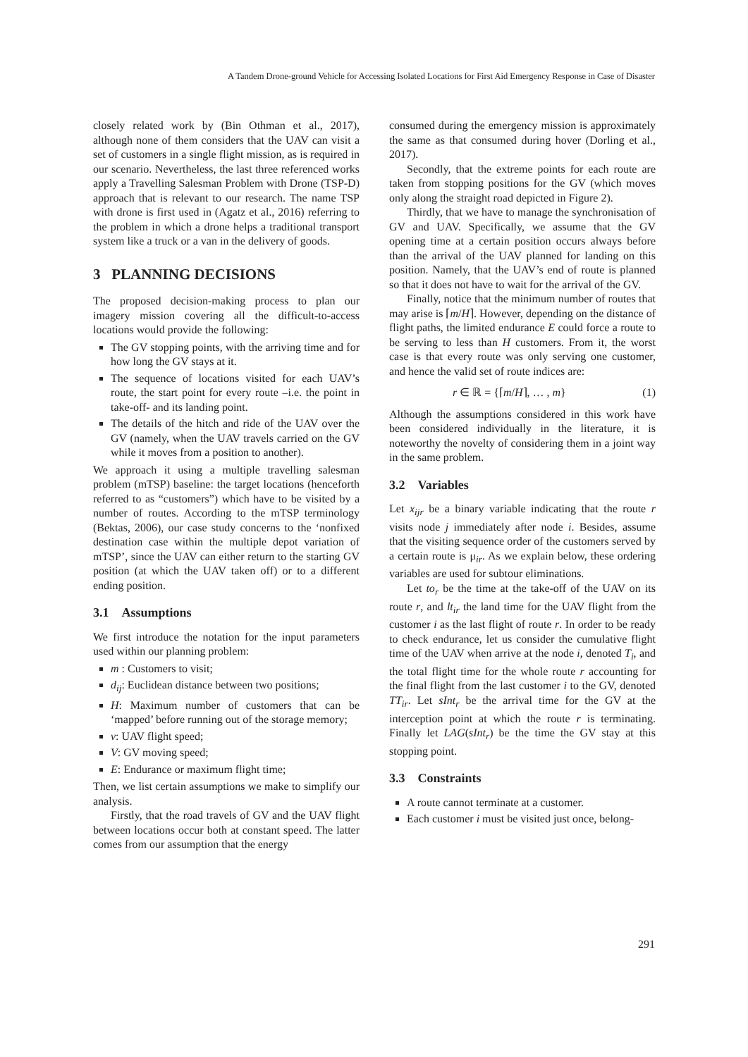A Tandem Drone-ground Vehicle for Accessing Isolated Locations for First Aid Emergency Response in Case of Disaster
closely related work by (Bin Othman et al., 2017), although none of them considers that the UAV can visit a set of customers in a single flight mission, as is required in our scenario. Nevertheless, the last three referenced works apply a Travelling Salesman Problem with Drone (TSP-D) approach that is relevant to our research. The name TSP with drone is first used in (Agatz et al., 2016) referring to the problem in which a drone helps a traditional transport system like a truck or a van in the delivery of goods.
3 PLANNING DECISIONS
The proposed decision-making process to plan our imagery mission covering all the difficult-to-access locations would provide the following:
The GV stopping points, with the arriving time and for how long the GV stays at it.
The sequence of locations visited for each UAV’s route, the start point for every route –i.e. the point in take-off- and its landing point.
The details of the hitch and ride of the UAV over the GV (namely, when the UAV travels carried on the GV while it moves from a position to another).
We approach it using a multiple travelling salesman problem (mTSP) baseline: the target locations (henceforth referred to as “customers”) which have to be visited by a number of routes. According to the mTSP terminology (Bektas, 2006), our case study concerns to the ‘nonfixed destination case within the multiple depot variation of mTSP’, since the UAV can either return to the starting GV position (at which the UAV taken off) or to a different ending position.
3.1 Assumptions
We first introduce the notation for the input parameters used within our planning problem:
m : Customers to visit;
d<sub>ij</sub>: Euclidean distance between two positions;
H: Maximum number of customers that can be ‘mapped’ before running out of the storage memory;
v: UAV flight speed;
V: GV moving speed;
E: Endurance or maximum flight time;
Then, we list certain assumptions we make to simplify our analysis.
Firstly, that the road travels of GV and the UAV flight between locations occur both at constant speed. The latter comes from our assumption that the energy
consumed during the emergency mission is approximately the same as that consumed during hover (Dorling et al., 2017).
Secondly, that the extreme points for each route are taken from stopping positions for the GV (which moves only along the straight road depicted in Figure 2).
Thirdly, that we have to manage the synchronisation of GV and UAV. Specifically, we assume that the GV opening time at a certain position occurs always before than the arrival of the UAV planned for landing on this position. Namely, that the UAV’s end of route is planned so that it does not have to wait for the arrival of the GV.
Finally, notice that the minimum number of routes that may arise is ⌈m/H⌉. However, depending on the distance of flight paths, the limited endurance E could force a route to be serving to less than H customers. From it, the worst case is that every route was only serving one customer, and hence the valid set of route indices are:
r ∈ ℝ = {⌈m/H⌉, … , m} (1)
Although the assumptions considered in this work have been considered individually in the literature, it is noteworthy the novelty of considering them in a joint way in the same problem.
3.2 Variables
Let x<sub>ijr</sub> be a binary variable indicating that the route r visits node j immediately after node i. Besides, assume that the visiting sequence order of the customers served by a certain route is μ<sub>ir</sub>. As we explain below, these ordering variables are used for subtour eliminations.
Let to<sub>r</sub> be the time at the take-off of the UAV on its route r, and lt<sub>ir</sub> the land time for the UAV flight from the customer i as the last flight of route r. In order to be ready to check endurance, let us consider the cumulative flight time of the UAV when arrive at the node i, denoted T<sub>i</sub>, and the total flight time for the whole route r accounting for the final flight from the last customer i to the GV, denoted TT<sub>ir</sub>. Let sInt<sub>r</sub> be the arrival time for the GV at the interception point at which the route r is terminating. Finally let LAG(sInt<sub>r</sub>) be the time the GV stay at this stopping point.
3.3 Constraints
A route cannot terminate at a customer.
Each customer i must be visited just once, belong-
291